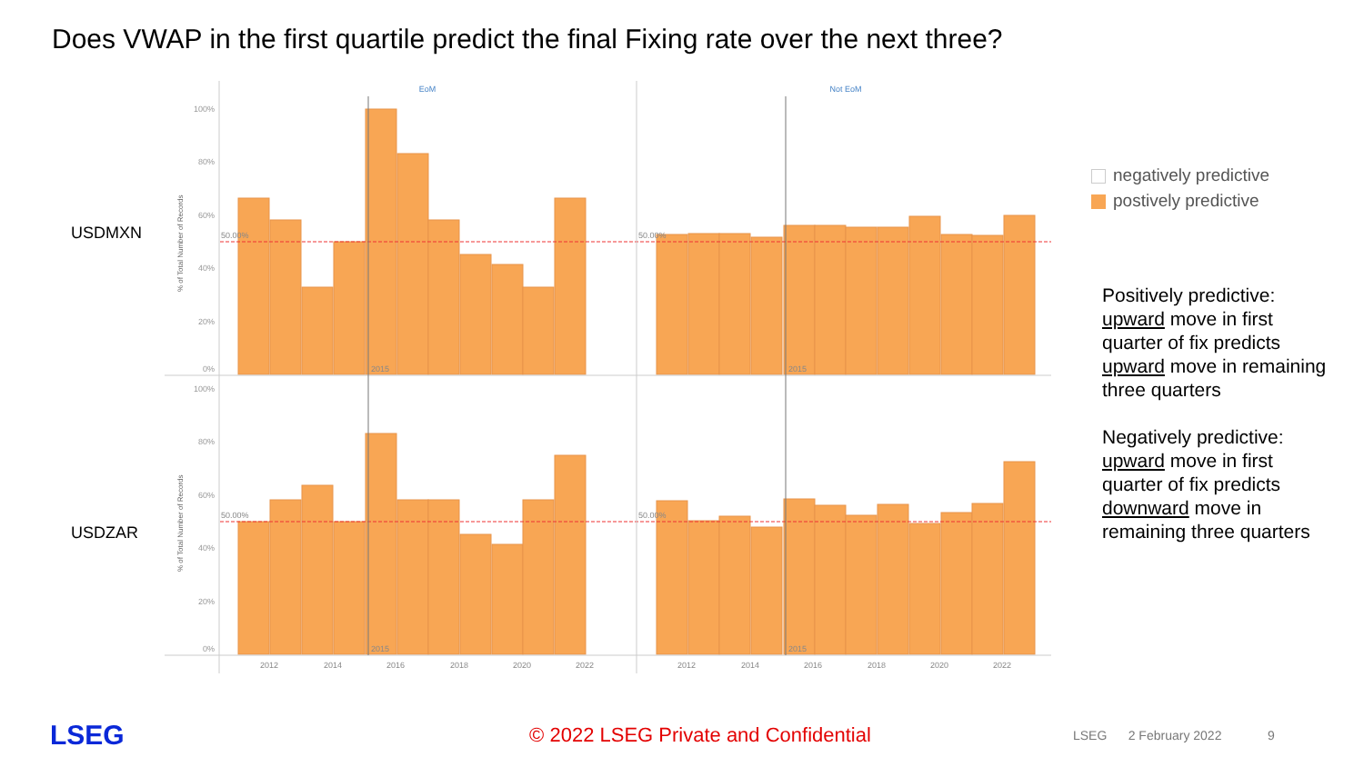Does VWAP in the first quartile predict the final Fixing rate over the next three?
USDMXN
USDZAR
EoM
Not EoM
100%
80%
60%
40%
20%
0%
100%
80%
60%
40%
20%
0%
50.00%
50.00%
50.00%
50.00%
2015
2015
2015
2015
2012
2014
2016
2018
2020
2022
2012
2014
2016
2018
2020
2022
% of Total Number of Records
% of Total Number of Records
negatively predictive
postively predictive
Positively predictive: upward move in first quarter of fix predicts upward move in remaining three quarters
Negatively predictive: upward move in first quarter of fix predicts downward move in remaining three quarters
LSEG
© 2022 LSEG Private and Confidential
LSEG 2 February 2022 9